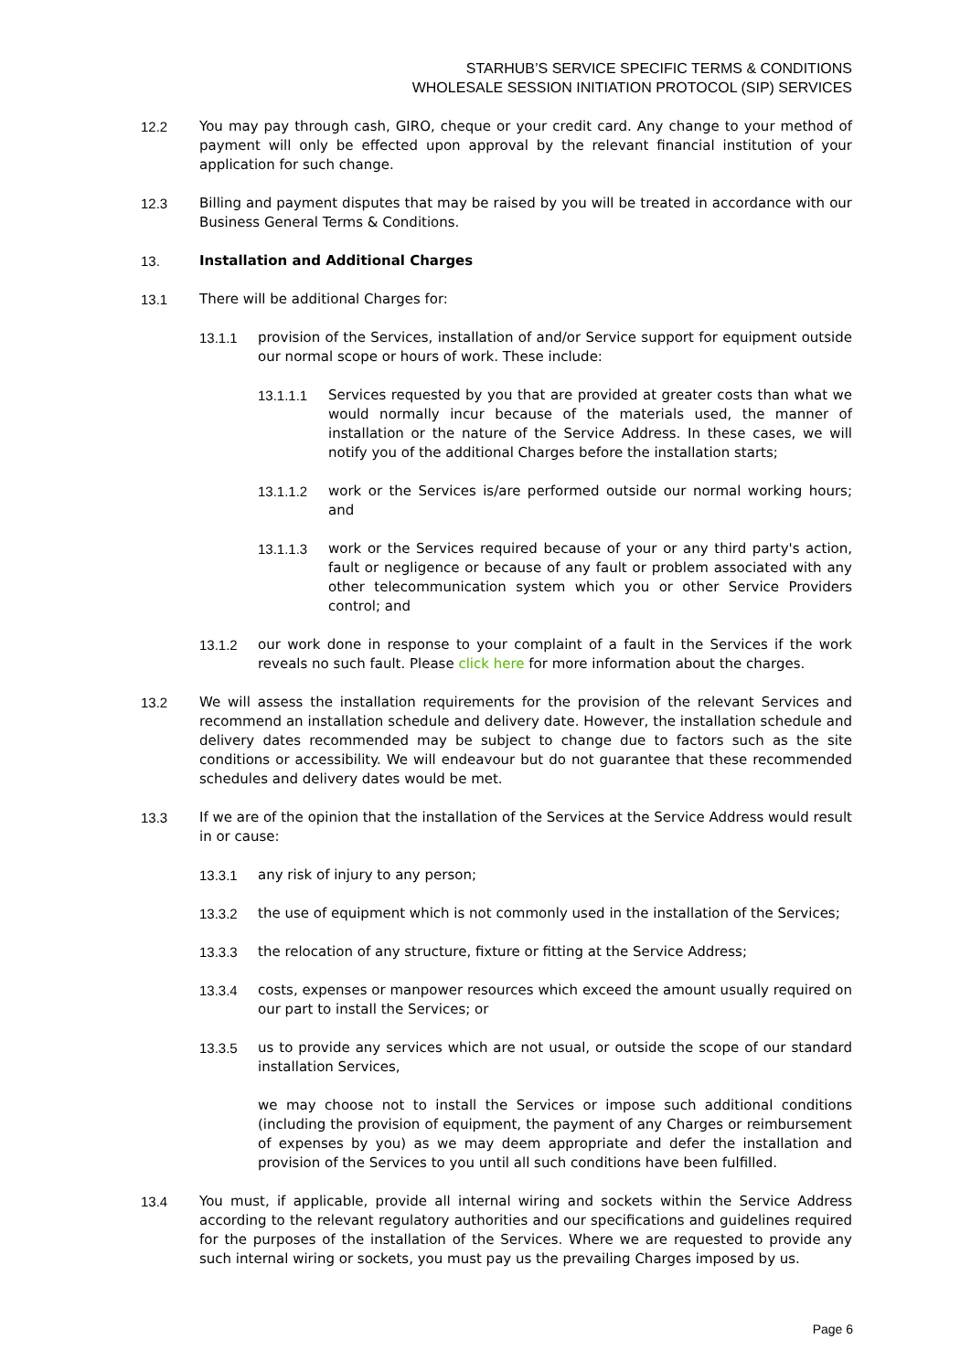STARHUB’S SERVICE SPECIFIC TERMS & CONDITIONS
WHOLESALE SESSION INITIATION PROTOCOL (SIP) SERVICES
12.2 You may pay through cash, GIRO, cheque or your credit card. Any change to your method of payment will only be effected upon approval by the relevant financial institution of your application for such change.
12.3 Billing and payment disputes that may be raised by you will be treated in accordance with our Business General Terms & Conditions.
13. Installation and Additional Charges
13.1 There will be additional Charges for:
13.1.1 provision of the Services, installation of and/or Service support for equipment outside our normal scope or hours of work. These include:
13.1.1.1 Services requested by you that are provided at greater costs than what we would normally incur because of the materials used, the manner of installation or the nature of the Service Address. In these cases, we will notify you of the additional Charges before the installation starts;
13.1.1.2 work or the Services is/are performed outside our normal working hours; and
13.1.1.3 work or the Services required because of your or any third party's action, fault or negligence or because of any fault or problem associated with any other telecommunication system which you or other Service Providers control; and
13.1.2 our work done in response to your complaint of a fault in the Services if the work reveals no such fault. Please click here for more information about the charges.
13.2 We will assess the installation requirements for the provision of the relevant Services and recommend an installation schedule and delivery date. However, the installation schedule and delivery dates recommended may be subject to change due to factors such as the site conditions or accessibility. We will endeavour but do not guarantee that these recommended schedules and delivery dates would be met.
13.3 If we are of the opinion that the installation of the Services at the Service Address would result in or cause:
13.3.1 any risk of injury to any person;
13.3.2 the use of equipment which is not commonly used in the installation of the Services;
13.3.3 the relocation of any structure, fixture or fitting at the Service Address;
13.3.4 costs, expenses or manpower resources which exceed the amount usually required on our part to install the Services; or
13.3.5 us to provide any services which are not usual, or outside the scope of our standard installation Services,
we may choose not to install the Services or impose such additional conditions (including the provision of equipment, the payment of any Charges or reimbursement of expenses by you) as we may deem appropriate and defer the installation and provision of the Services to you until all such conditions have been fulfilled.
13.4 You must, if applicable, provide all internal wiring and sockets within the Service Address according to the relevant regulatory authorities and our specifications and guidelines required for the purposes of the installation of the Services. Where we are requested to provide any such internal wiring or sockets, you must pay us the prevailing Charges imposed by us.
Page 6